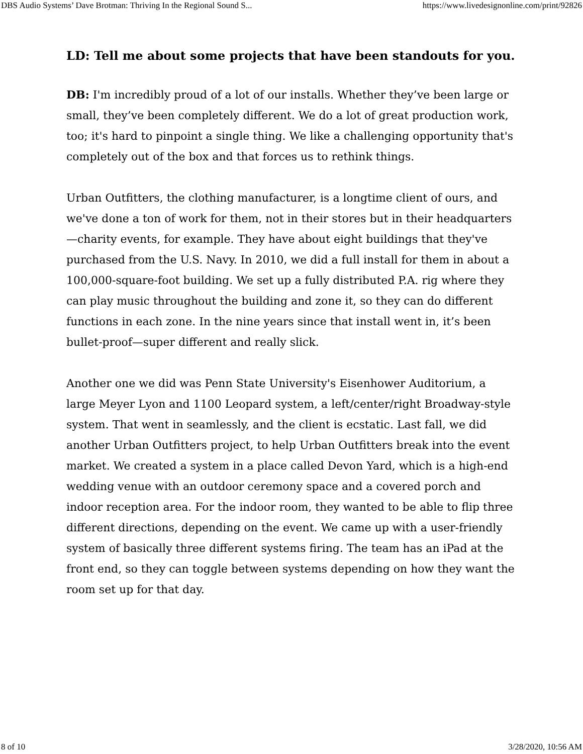DBS Audio Systems’ Dave Brotman: Thriving In the Regional Sound S... https://www.livedesignonline.com/print/92826
LD: Tell me about some projects that have been standouts for you.
DB: I'm incredibly proud of a lot of our installs. Whether they’ve been large or small, they’ve been completely different. We do a lot of great production work, too; it's hard to pinpoint a single thing. We like a challenging opportunity that's completely out of the box and that forces us to rethink things.
Urban Outfitters, the clothing manufacturer, is a longtime client of ours, and we've done a ton of work for them, not in their stores but in their headquarters—charity events, for example. They have about eight buildings that they've purchased from the U.S. Navy. In 2010, we did a full install for them in about a 100,000-square-foot building. We set up a fully distributed P.A. rig where they can play music throughout the building and zone it, so they can do different functions in each zone. In the nine years since that install went in, it’s been bullet-proof—super different and really slick.
Another one we did was Penn State University's Eisenhower Auditorium, a large Meyer Lyon and 1100 Leopard system, a left/center/right Broadway-style system. That went in seamlessly, and the client is ecstatic. Last fall, we did another Urban Outfitters project, to help Urban Outfitters break into the event market. We created a system in a place called Devon Yard, which is a high-end wedding venue with an outdoor ceremony space and a covered porch and indoor reception area. For the indoor room, they wanted to be able to flip three different directions, depending on the event. We came up with a user-friendly system of basically three different systems firing. The team has an iPad at the front end, so they can toggle between systems depending on how they want the room set up for that day.
8 of 10 3/28/2020, 10:56 AM